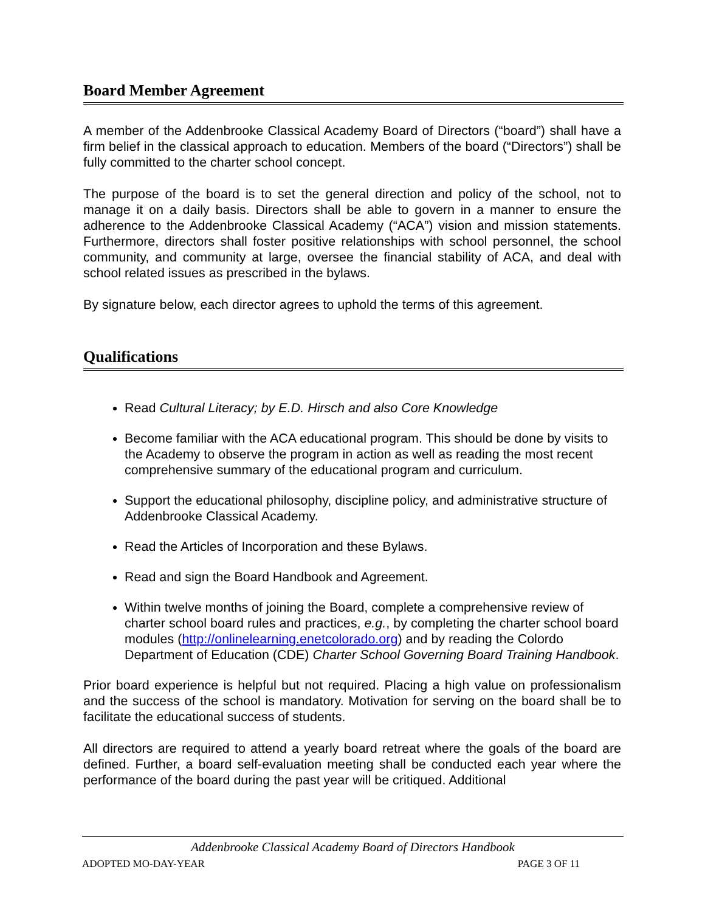Board Member Agreement
A member of the Addenbrooke Classical Academy Board of Directors (“board”) shall have a firm belief in the classical approach to education. Members of the board (“Directors”) shall be fully committed to the charter school concept.
The purpose of the board is to set the general direction and policy of the school, not to manage it on a daily basis. Directors shall be able to govern in a manner to ensure the adherence to the Addenbrooke Classical Academy (“ACA”) vision and mission statements. Furthermore, directors shall foster positive relationships with school personnel, the school community, and community at large, oversee the financial stability of ACA, and deal with school related issues as prescribed in the bylaws.
By signature below, each director agrees to uphold the terms of this agreement.
Qualifications
Read Cultural Literacy; by E.D. Hirsch and also Core Knowledge
Become familiar with the ACA educational program. This should be done by visits to the Academy to observe the program in action as well as reading the most recent comprehensive summary of the educational program and curriculum.
Support the educational philosophy, discipline policy, and administrative structure of Addenbrooke Classical Academy.
Read the Articles of Incorporation and these Bylaws.
Read and sign the Board Handbook and Agreement.
Within twelve months of joining the Board, complete a comprehensive review of charter school board rules and practices, e.g., by completing the charter school board modules (http://onlinelearning.enetcolorado.org) and by reading the Colordo Department of Education (CDE) Charter School Governing Board Training Handbook.
Prior board experience is helpful but not required. Placing a high value on professionalism and the success of the school is mandatory. Motivation for serving on the board shall be to facilitate the educational success of students.
All directors are required to attend a yearly board retreat where the goals of the board are defined. Further, a board self-evaluation meeting shall be conducted each year where the performance of the board during the past year will be critiqued. Additional
Addenbrooke Classical Academy Board of Directors Handbook
ADOPTED MO-DAY-YEAR PAGE 3 OF 11